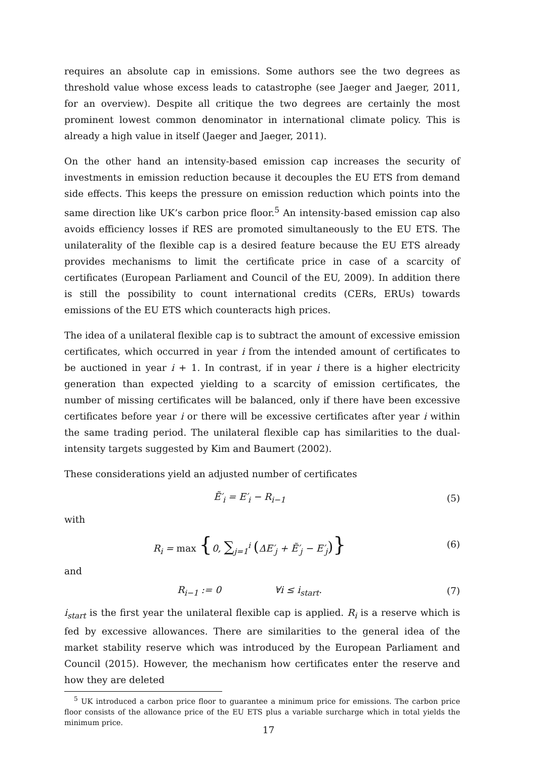requires an absolute cap in emissions. Some authors see the two degrees as threshold value whose excess leads to catastrophe (see Jaeger and Jaeger, 2011, for an overview). Despite all critique the two degrees are certainly the most prominent lowest common denominator in international climate policy. This is already a high value in itself (Jaeger and Jaeger, 2011).
On the other hand an intensity-based emission cap increases the security of investments in emission reduction because it decouples the EU ETS from demand side effects. This keeps the pressure on emission reduction which points into the same direction like UK’s carbon price floor.<sup>5</sup> An intensity-based emission cap also avoids efficiency losses if RES are promoted simultaneously to the EU ETS. The unilaterality of the flexible cap is a desired feature because the EU ETS already provides mechanisms to limit the certificate price in case of a scarcity of certificates (European Parliament and Council of the EU, 2009). In addition there is still the possibility to count international credits (CERs, ERUs) towards emissions of the EU ETS which counteracts high prices.
The idea of a unilateral flexible cap is to subtract the amount of excessive emission certificates, which occurred in year i from the intended amount of certificates to be auctioned in year i + 1. In contrast, if in year i there is a higher electricity generation than expected yielding to a scarcity of emission certificates, the number of missing certificates will be balanced, only if there have been excessive certificates before year i or there will be excessive certificates after year i within the same trading period. The unilateral flexible cap has similarities to the dual-intensity targets suggested by Kim and Baumert (2002).
These considerations yield an adjusted number of certificates
Ẽ′<sub>i</sub> = E′<sub>i</sub> − R<sub>i−1</sub> (5)
with
R<sub>i</sub> = max {0, ∑<sub>j=1</sub><sup>i</sup> (ΔE′<sub>j</sub> + Ẽ′<sub>j</sub> − E′<sub>j</sub>)}
(6)
and
R<sub>i−1</sub> := 0 ∀i ≤ i<sub>start</sub>.
(7)
i<sub>start</sub> is the first year the unilateral flexible cap is applied. R<sub>i</sub> is a reserve which is fed by excessive allowances. There are similarities to the general idea of the market stability reserve which was introduced by the European Parliament and Council (2015). However, the mechanism how certificates enter the reserve and how they are deleted
<sup>5</sup> UK introduced a carbon price floor to guarantee a minimum price for emissions. The carbon price floor consists of the allowance price of the EU ETS plus a variable surcharge which in total yields the minimum price.
17